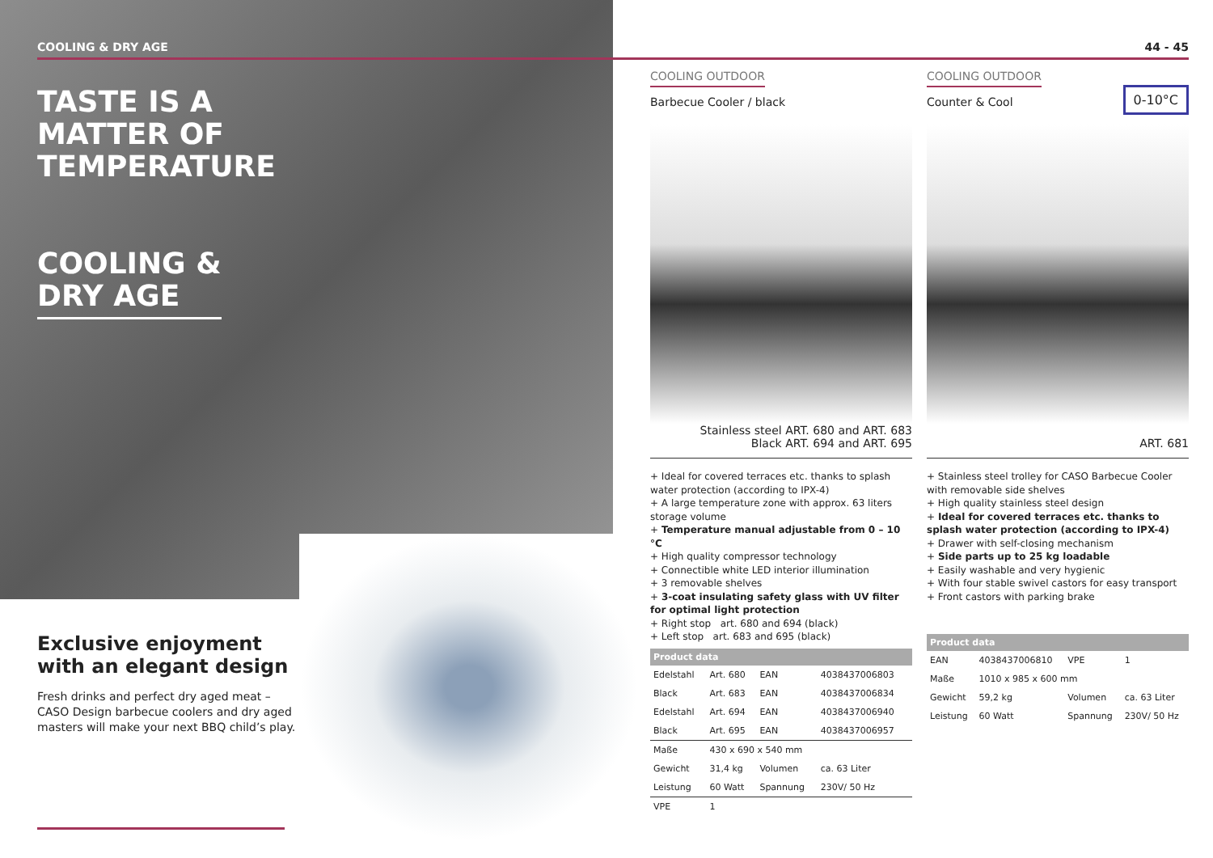COOLING & DRY AGE
TASTE IS A
MATTER OF
TEMPERATURE
COOLING &
DRY AGE
44 - 45
Exclusive enjoyment with an elegant design
Fresh drinks and perfect dry aged meat – CASO Design barbecue coolers and dry aged masters will make your next BBQ child’s play.
0-10°C
COOLING OUTDOOR
Barbecue Cooler / black
Stainless steel ART. 680 and ART. 683
Black ART. 694 and ART. 695
+ Ideal for covered terraces etc. thanks to splash water protection (according to IPX-4)
+ A large temperature zone with approx. 63 liters storage volume
+ Temperature manual adjustable from 0 – 10 °C
+ High quality compressor technology
+ Connectible white LED interior illumination
+ 3 removable shelves
+ 3-coat insulating safety glass with UV filter for optimal light protection
+ Right stop art. 680 and 694 (black)
+ Left stop art. 683 and 695 (black)
| Product data | | | |
| --- | --- | --- | --- |
| Edelstahl | Art. 680 | EAN | 4038437006803 |
| Black | Art. 683 | EAN | 4038437006834 |
| Edelstahl | Art. 694 | EAN | 4038437006940 |
| Black | Art. 695 | EAN | 4038437006957 |
| Maße | 430 x 690 x 540 mm | | |
| Gewicht | 31,4 kg | Volumen | ca. 63 Liter |
| Leistung | 60 Watt | Spannung | 230V/ 50 Hz |
| VPE | 1 | | |
COOLING OUTDOOR
Counter & Cool
ART. 681
+ Stainless steel trolley for CASO Barbecue Cooler with removable side shelves
+ High quality stainless steel design
+ Ideal for covered terraces etc. thanks to splash water protection (according to IPX-4)
+ Drawer with self-closing mechanism
+ Side parts up to 25 kg loadable
+ Easily washable and very hygienic
+ With four stable swivel castors for easy transport
+ Front castors with parking brake
| Product data | | | |
| --- | --- | --- | --- |
| EAN | 4038437006810 | VPE | 1 |
| Maße | 1010 x 985 x 600 mm | | |
| Gewicht | 59,2 kg | Volumen | ca. 63 Liter |
| Leistung | 60 Watt | Spannung | 230V/ 50 Hz |